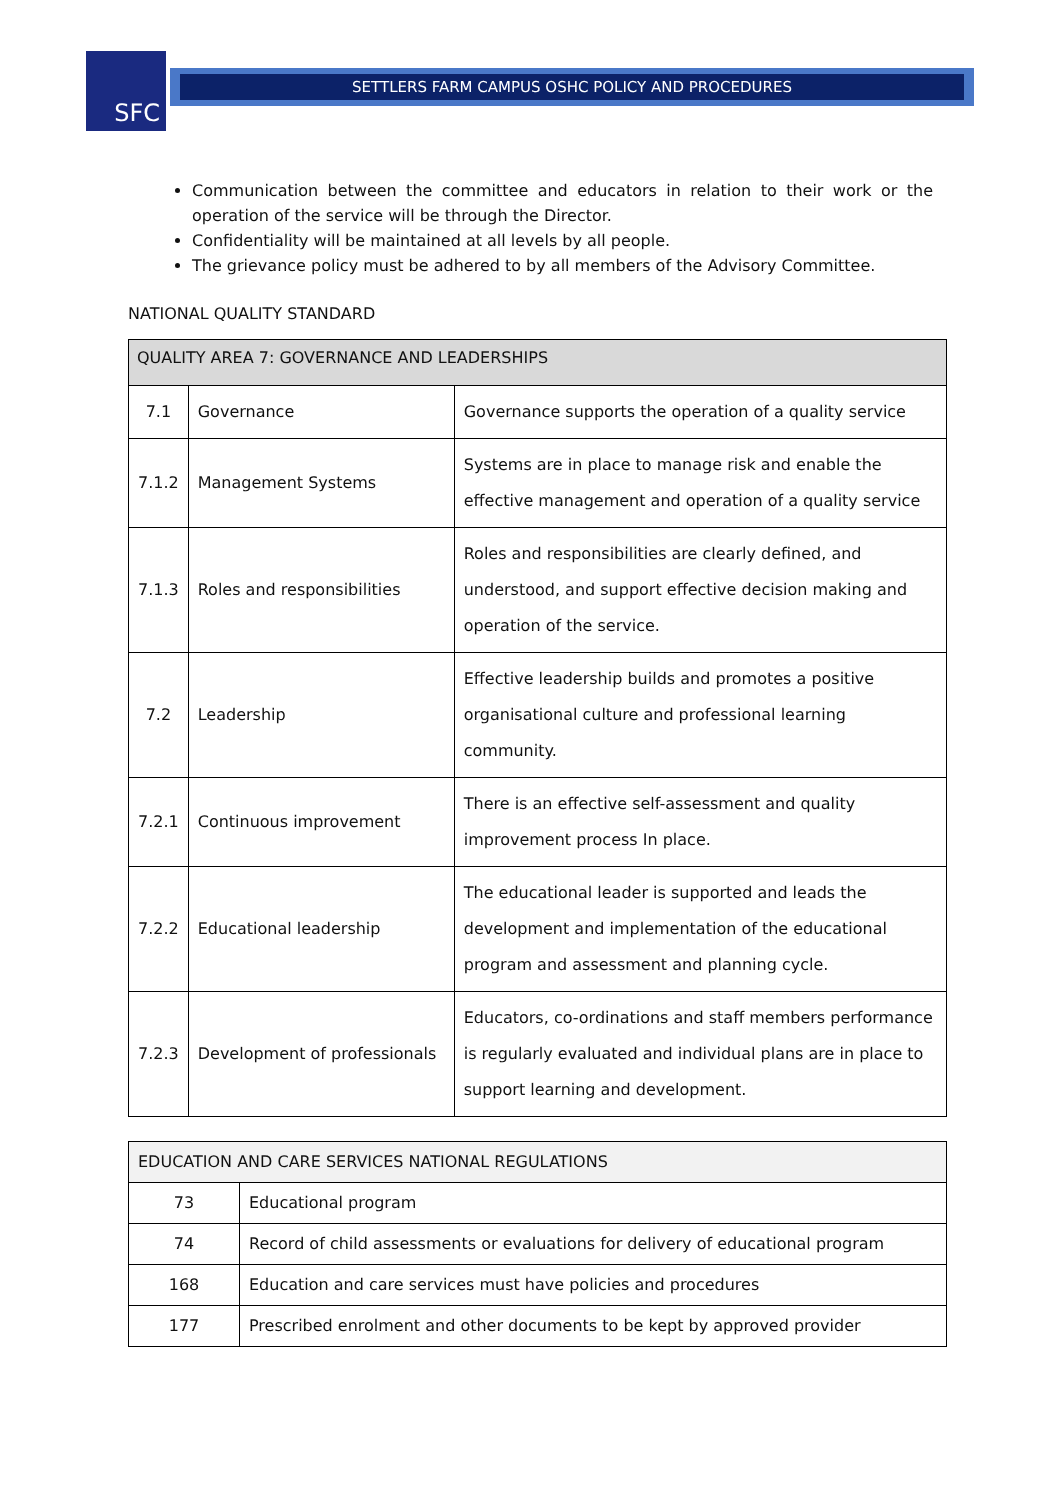SFC SETTLERS FARM CAMPUS OSHC POLICY AND PROCEDURES
Communication between the committee and educators in relation to their work or the operation of the service will be through the Director.
Confidentiality will be maintained at all levels by all people.
The grievance policy must be adhered to by all members of the Advisory Committee.
NATIONAL QUALITY STANDARD
| QUALITY AREA 7: GOVERNANCE AND LEADERSHIPS | | |
| --- | --- | --- |
| 7.1 | Governance | Governance supports the operation of a quality service |
| 7.1.2 | Management Systems | Systems are in place to manage risk and enable the effective management and operation of a quality service |
| 7.1.3 | Roles and responsibilities | Roles and responsibilities are clearly defined, and understood, and support effective decision making and operation of the service. |
| 7.2 | Leadership | Effective leadership builds and promotes a positive organisational culture and professional learning community. |
| 7.2.1 | Continuous improvement | There is an effective self-assessment and quality improvement process In place. |
| 7.2.2 | Educational leadership | The educational leader is supported and leads the development and implementation of the educational program and assessment and planning cycle. |
| 7.2.3 | Development of professionals | Educators, co-ordinations and staff members performance is regularly evaluated and individual plans are in place to support learning and development. |
| EDUCATION AND CARE SERVICES NATIONAL REGULATIONS | |
| --- | --- |
| 73 | Educational program |
| 74 | Record of child assessments or evaluations for delivery of educational program |
| 168 | Education and care services must have policies and procedures |
| 177 | Prescribed enrolment and other documents to be kept by approved provider |